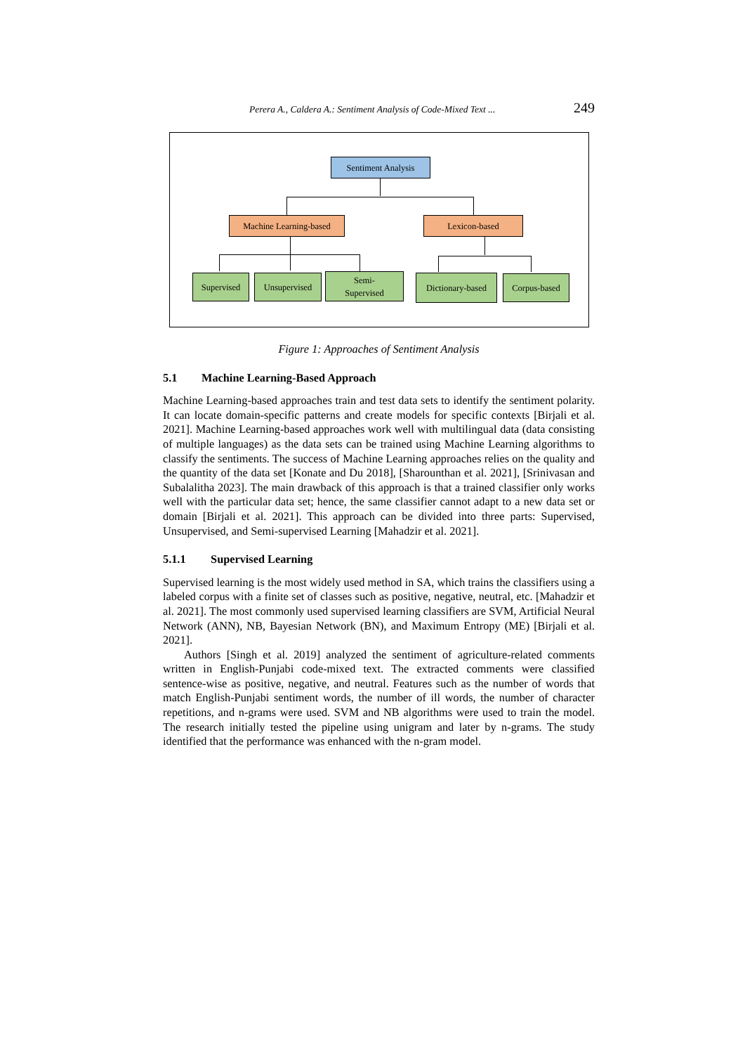Perera A., Caldera A.: Sentiment Analysis of Code-Mixed Text ... 249
Sentiment Analysis
Machine Learning-based
Lexicon-based
Supervised Unsupervised
Semi-
Supervised
Dictionary-based
Corpus-based
Figure 1: Approaches of Sentiment Analysis
5.1 Machine Learning-Based Approach
Machine Learning-based approaches train and test data sets to identify the sentiment polarity. It can locate domain-specific patterns and create models for specific contexts [Birjali et al. 2021]. Machine Learning-based approaches work well with multilingual data (data consisting of multiple languages) as the data sets can be trained using Machine Learning algorithms to classify the sentiments. The success of Machine Learning approaches relies on the quality and the quantity of the data set [Konate and Du 2018], [Sharounthan et al. 2021], [Srinivasan and Subalalitha 2023]. The main drawback of this approach is that a trained classifier only works well with the particular data set; hence, the same classifier cannot adapt to a new data set or domain [Birjali et al. 2021]. This approach can be divided into three parts: Supervised, Unsupervised, and Semi-supervised Learning [Mahadzir et al. 2021].
5.1.1 Supervised Learning
Supervised learning is the most widely used method in SA, which trains the classifiers using a labeled corpus with a finite set of classes such as positive, negative, neutral, etc. [Mahadzir et al. 2021]. The most commonly used supervised learning classifiers are SVM, Artificial Neural Network (ANN), NB, Bayesian Network (BN), and Maximum Entropy (ME) [Birjali et al. 2021].
Authors [Singh et al. 2019] analyzed the sentiment of agriculture-related comments written in English-Punjabi code-mixed text. The extracted comments were classified sentence-wise as positive, negative, and neutral. Features such as the number of words that match English-Punjabi sentiment words, the number of ill words, the number of character repetitions, and n-grams were used. SVM and NB algorithms were used to train the model. The research initially tested the pipeline using unigram and later by n-grams. The study identified that the performance was enhanced with the n-gram model.